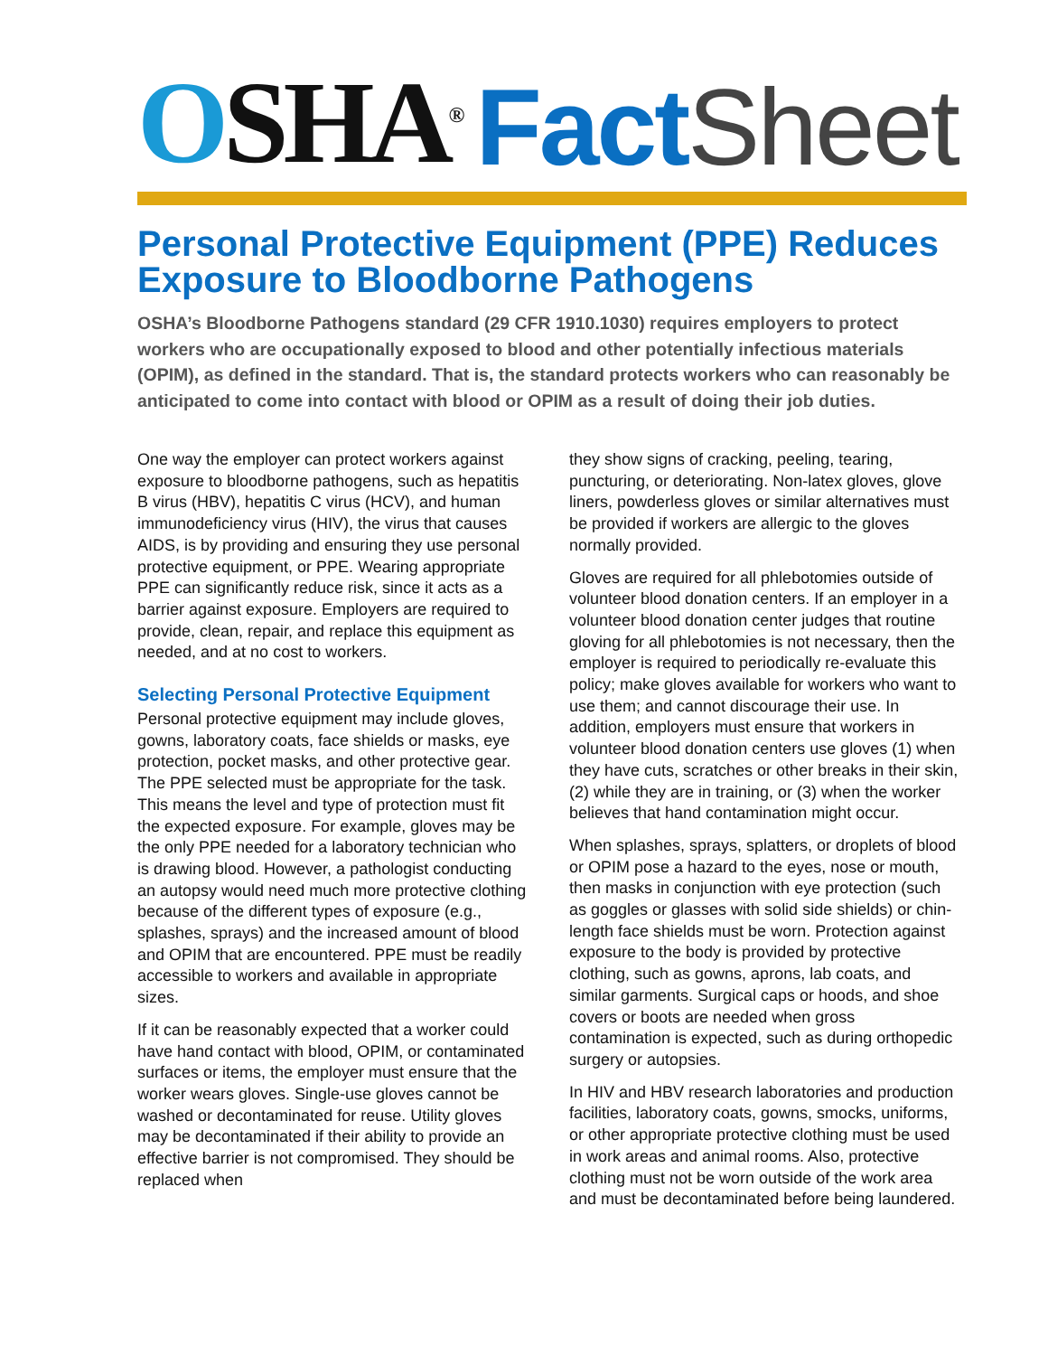OSHA<sup>®</sup>
FactSheet
Personal Protective Equipment (PPE) Reduces Exposure to Bloodborne Pathogens
OSHA’s Bloodborne Pathogens standard (29 CFR 1910.1030) requires employers to protect workers who are occupationally exposed to blood and other potentially infectious materials (OPIM), as defined in the standard. That is, the standard protects workers who can reasonably be anticipated to come into contact with blood or OPIM as a result of doing their job duties.
One way the employer can protect workers against exposure to bloodborne pathogens, such as hepatitis B virus (HBV), hepatitis C virus (HCV), and human immunodeficiency virus (HIV), the virus that causes AIDS, is by providing and ensuring they use personal protective equipment, or PPE. Wearing appropriate PPE can significantly reduce risk, since it acts as a barrier against exposure. Employers are required to provide, clean, repair, and replace this equipment as needed, and at no cost to workers.
Selecting Personal Protective Equipment
Personal protective equipment may include gloves, gowns, laboratory coats, face shields or masks, eye protection, pocket masks, and other protective gear. The PPE selected must be appropriate for the task. This means the level and type of protection must fit the expected exposure. For example, gloves may be the only PPE needed for a laboratory technician who is drawing blood. However, a pathologist conducting an autopsy would need much more protective clothing because of the different types of exposure (e.g., splashes, sprays) and the increased amount of blood and OPIM that are encountered. PPE must be readily accessible to workers and available in appropriate sizes.
If it can be reasonably expected that a worker could have hand contact with blood, OPIM, or contaminated surfaces or items, the employer must ensure that the worker wears gloves. Single-use gloves cannot be washed or decontaminated for reuse. Utility gloves may be decontaminated if their ability to provide an effective barrier is not compromised. They should be replaced when
they show signs of cracking, peeling, tearing, puncturing, or deteriorating. Non-latex gloves, glove liners, powderless gloves or similar alternatives must be provided if workers are allergic to the gloves normally provided.
Gloves are required for all phlebotomies outside of volunteer blood donation centers. If an employer in a volunteer blood donation center judges that routine gloving for all phlebotomies is not necessary, then the employer is required to periodically re-evaluate this policy; make gloves available for workers who want to use them; and cannot discourage their use. In addition, employers must ensure that workers in volunteer blood donation centers use gloves (1) when they have cuts, scratches or other breaks in their skin, (2) while they are in training, or (3) when the worker believes that hand contamination might occur.
When splashes, sprays, splatters, or droplets of blood or OPIM pose a hazard to the eyes, nose or mouth, then masks in conjunction with eye protection (such as goggles or glasses with solid side shields) or chin-length face shields must be worn. Protection against exposure to the body is provided by protective clothing, such as gowns, aprons, lab coats, and similar garments. Surgical caps or hoods, and shoe covers or boots are needed when gross contamination is expected, such as during orthopedic surgery or autopsies.
In HIV and HBV research laboratories and production facilities, laboratory coats, gowns, smocks, uniforms, or other appropriate protective clothing must be used in work areas and animal rooms. Also, protective clothing must not be worn outside of the work area and must be decontaminated before being laundered.